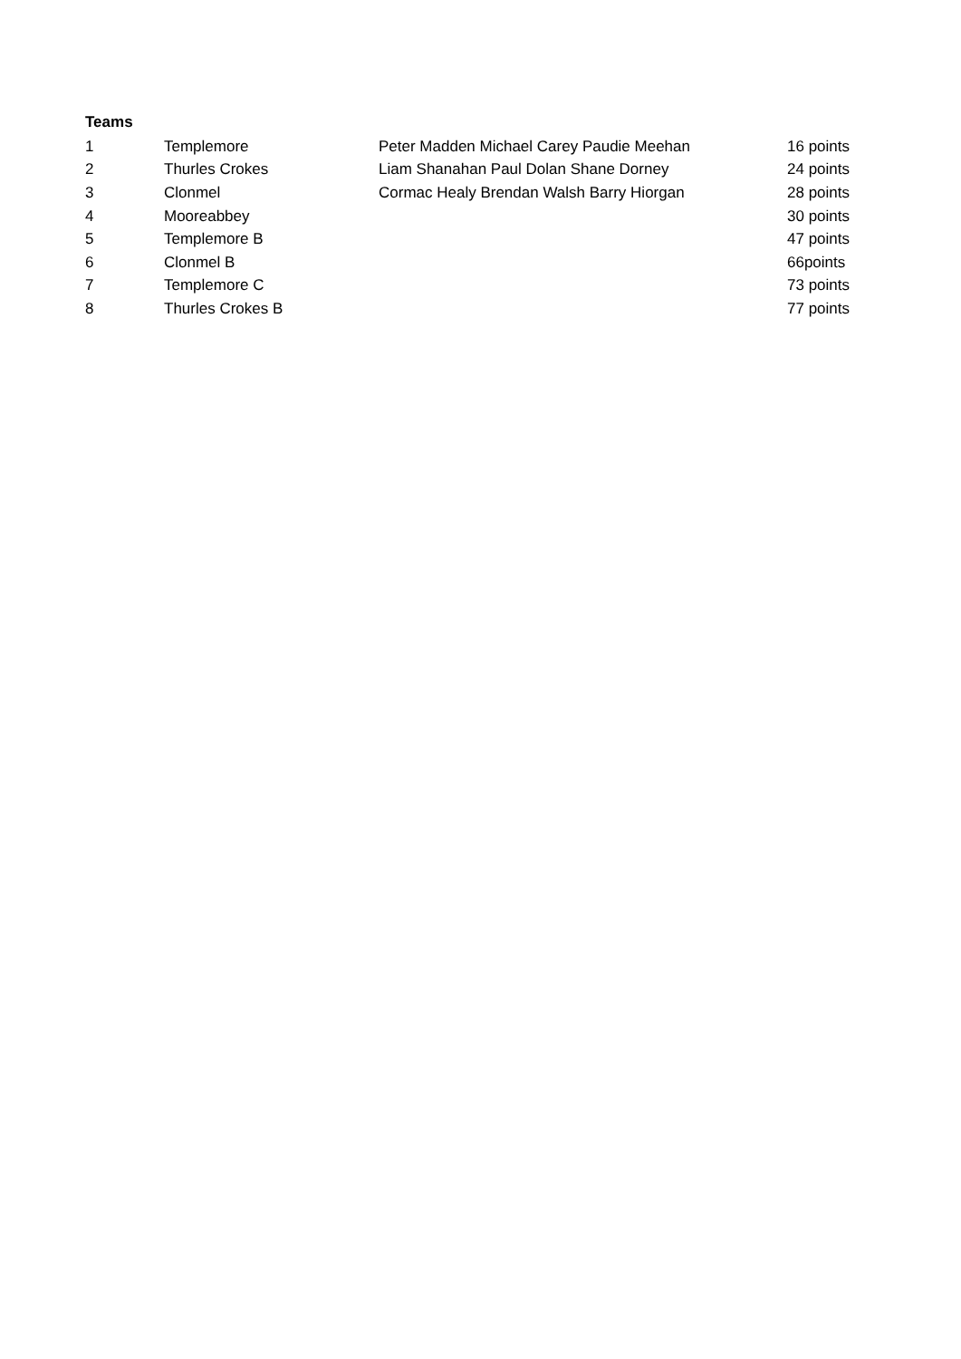Teams
| 1 | Templemore | Peter Madden Michael Carey Paudie Meehan | 16 points |
| 2 | Thurles Crokes | Liam Shanahan Paul Dolan Shane Dorney | 24 points |
| 3 | Clonmel | Cormac Healy Brendan Walsh Barry Hiorgan | 28 points |
| 4 | Mooreabbey | | 30 points |
| 5 | Templemore B | | 47 points |
| 6 | Clonmel B | | 66points |
| 7 | Templemore C | | 73 points |
| 8 | Thurles Crokes B | | 77 points |